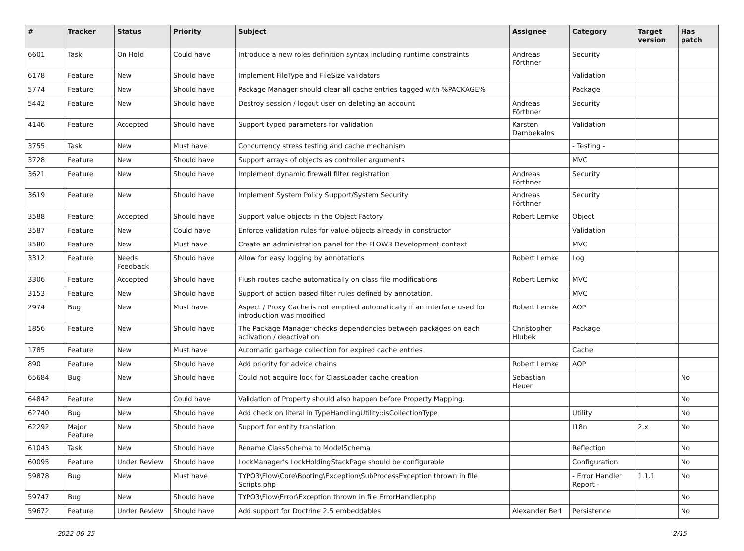| # | Tracker | Status | Priority | Subject | Assignee | Category | Target version | Has patch |
| --- | --- | --- | --- | --- | --- | --- | --- | --- |
| 6601 | Task | On Hold | Could have | Introduce a new roles definition syntax including runtime constraints | Andreas Förthner | Security | | |
| 6178 | Feature | New | Should have | Implement FileType and FileSize validators | | Validation | | |
| 5774 | Feature | New | Should have | Package Manager should clear all cache entries tagged with %PACKAGE% | | Package | | |
| 5442 | Feature | New | Should have | Destroy session / logout user on deleting an account | Andreas Förthner | Security | | |
| 4146 | Feature | Accepted | Should have | Support typed parameters for validation | Karsten Dambekalns | Validation | | |
| 3755 | Task | New | Must have | Concurrency stress testing and cache mechanism | | - Testing - | | |
| 3728 | Feature | New | Should have | Support arrays of objects as controller arguments | | MVC | | |
| 3621 | Feature | New | Should have | Implement dynamic firewall filter registration | Andreas Förthner | Security | | |
| 3619 | Feature | New | Should have | Implement System Policy Support/System Security | Andreas Förthner | Security | | |
| 3588 | Feature | Accepted | Should have | Support value objects in the Object Factory | Robert Lemke | Object | | |
| 3587 | Feature | New | Could have | Enforce validation rules for value objects already in constructor | | Validation | | |
| 3580 | Feature | New | Must have | Create an administration panel for the FLOW3 Development context | | MVC | | |
| 3312 | Feature | Needs Feedback | Should have | Allow for easy logging by annotations | Robert Lemke | Log | | |
| 3306 | Feature | Accepted | Should have | Flush routes cache automatically on class file modifications | Robert Lemke | MVC | | |
| 3153 | Feature | New | Should have | Support of action based filter rules defined by annotation. | | MVC | | |
| 2974 | Bug | New | Must have | Aspect / Proxy Cache is not emptied automatically if an interface used for introduction was modified | Robert Lemke | AOP | | |
| 1856 | Feature | New | Should have | The Package Manager checks dependencies between packages on each activation / deactivation | Christopher Hlubek | Package | | |
| 1785 | Feature | New | Must have | Automatic garbage collection for expired cache entries | | Cache | | |
| 890 | Feature | New | Should have | Add priority for advice chains | Robert Lemke | AOP | | |
| 65684 | Bug | New | Should have | Could not acquire lock for ClassLoader cache creation | Sebastian Heuer | | | No |
| 64842 | Feature | New | Could have | Validation of Property should also happen before Property Mapping. | | | | No |
| 62740 | Bug | New | Should have | Add check on literal in TypeHandlingUtility::isCollectionType | | Utility | | No |
| 62292 | Major Feature | New | Should have | Support for entity translation | | I18n | 2.x | No |
| 61043 | Task | New | Should have | Rename ClassSchema to ModelSchema | | Reflection | | No |
| 60095 | Feature | Under Review | Should have | LockManager's LockHoldingStackPage should be configurable | | Configuration | | No |
| 59878 | Bug | New | Must have | TYPO3\Flow\Core\Booting\Exception\SubProcessException thrown in file Scripts.php | | - Error Handler Report - | 1.1.1 | No |
| 59747 | Bug | New | Should have | TYPO3\Flow\Error\Exception thrown in file ErrorHandler.php | | | | No |
| 59672 | Feature | Under Review | Should have | Add support for Doctrine 2.5 embeddables | Alexander Berl | Persistence | | No |
2022-06-25 2/15